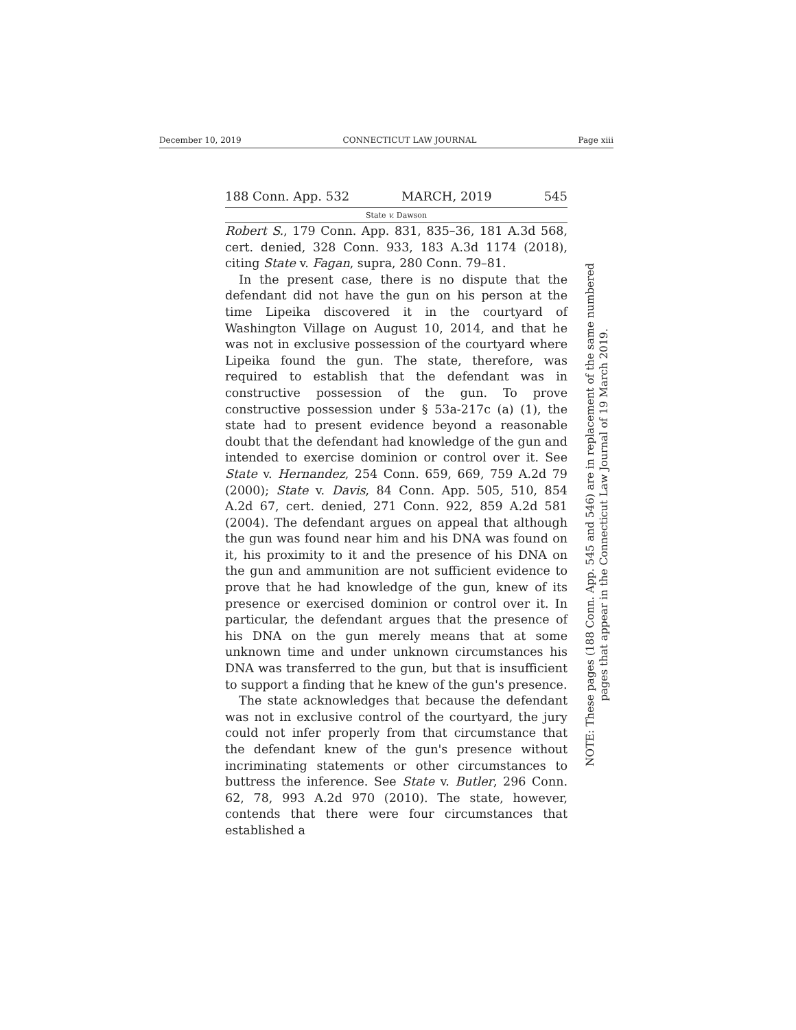December 10, 2019 CONNECTICUT LAW JOURNAL Page xiii
188 Conn. App. 532 MARCH, 2019 545
State v. Dawson
Robert S., 179 Conn. App. 831, 835–36, 181 A.3d 568, cert. denied, 328 Conn. 933, 183 A.3d 1174 (2018), citing State v. Fagan, supra, 280 Conn. 79–81.
In the present case, there is no dispute that the defendant did not have the gun on his person at the time Lipeika discovered it in the courtyard of Washington Village on August 10, 2014, and that he was not in exclusive possession of the courtyard where Lipeika found the gun. The state, therefore, was required to establish that the defendant was in constructive possession of the gun. To prove constructive possession under § 53a-217c (a) (1), the state had to present evidence beyond a reasonable doubt that the defendant had knowledge of the gun and intended to exercise dominion or control over it. See State v. Hernandez, 254 Conn. 659, 669, 759 A.2d 79 (2000); State v. Davis, 84 Conn. App. 505, 510, 854 A.2d 67, cert. denied, 271 Conn. 922, 859 A.2d 581 (2004). The defendant argues on appeal that although the gun was found near him and his DNA was found on it, his proximity to it and the presence of his DNA on the gun and ammunition are not sufficient evidence to prove that he had knowledge of the gun, knew of its presence or exercised dominion or control over it. In particular, the defendant argues that the presence of his DNA on the gun merely means that at some unknown time and under unknown circumstances his DNA was transferred to the gun, but that is insufficient to support a finding that he knew of the gun's presence.
The state acknowledges that because the defendant was not in exclusive control of the courtyard, the jury could not infer properly from that circumstance that the defendant knew of the gun's presence without incriminating statements or other circumstances to buttress the inference. See State v. Butler, 296 Conn. 62, 78, 993 A.2d 970 (2010). The state, however, contends that there were four circumstances that established a
NOTE: These pages (188 Conn. App. 545 and 546) are in replacement of the same numbered
pages that appear in the Connecticut Law Journal of 19 March 2019.